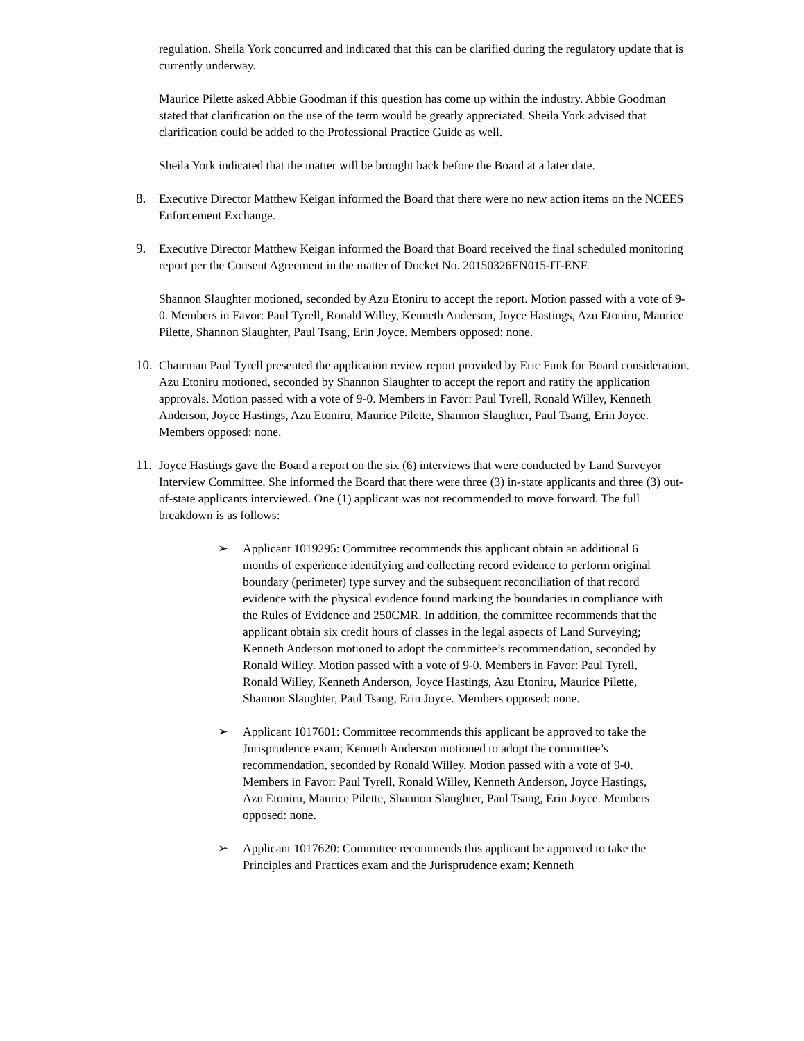regulation. Sheila York concurred and indicated that this can be clarified during the regulatory update that is currently underway.
Maurice Pilette asked Abbie Goodman if this question has come up within the industry. Abbie Goodman stated that clarification on the use of the term would be greatly appreciated. Sheila York advised that clarification could be added to the Professional Practice Guide as well.
Sheila York indicated that the matter will be brought back before the Board at a later date.
8. Executive Director Matthew Keigan informed the Board that there were no new action items on the NCEES Enforcement Exchange.
9. Executive Director Matthew Keigan informed the Board that Board received the final scheduled monitoring report per the Consent Agreement in the matter of Docket No. 20150326EN015-IT-ENF.
Shannon Slaughter motioned, seconded by Azu Etoniru to accept the report. Motion passed with a vote of 9-0. Members in Favor: Paul Tyrell, Ronald Willey, Kenneth Anderson, Joyce Hastings, Azu Etoniru, Maurice Pilette, Shannon Slaughter, Paul Tsang, Erin Joyce. Members opposed: none.
10. Chairman Paul Tyrell presented the application review report provided by Eric Funk for Board consideration. Azu Etoniru motioned, seconded by Shannon Slaughter to accept the report and ratify the application approvals. Motion passed with a vote of 9-0. Members in Favor: Paul Tyrell, Ronald Willey, Kenneth Anderson, Joyce Hastings, Azu Etoniru, Maurice Pilette, Shannon Slaughter, Paul Tsang, Erin Joyce. Members opposed: none.
11. Joyce Hastings gave the Board a report on the six (6) interviews that were conducted by Land Surveyor Interview Committee. She informed the Board that there were three (3) in-state applicants and three (3) out-of-state applicants interviewed. One (1) applicant was not recommended to move forward. The full breakdown is as follows:
➢ Applicant 1019295: Committee recommends this applicant obtain an additional 6 months of experience identifying and collecting record evidence to perform original boundary (perimeter) type survey and the subsequent reconciliation of that record evidence with the physical evidence found marking the boundaries in compliance with the Rules of Evidence and 250CMR. In addition, the committee recommends that the applicant obtain six credit hours of classes in the legal aspects of Land Surveying; Kenneth Anderson motioned to adopt the committee’s recommendation, seconded by Ronald Willey. Motion passed with a vote of 9-0. Members in Favor: Paul Tyrell, Ronald Willey, Kenneth Anderson, Joyce Hastings, Azu Etoniru, Maurice Pilette, Shannon Slaughter, Paul Tsang, Erin Joyce. Members opposed: none.
➢ Applicant 1017601: Committee recommends this applicant be approved to take the Jurisprudence exam; Kenneth Anderson motioned to adopt the committee’s recommendation, seconded by Ronald Willey. Motion passed with a vote of 9-0. Members in Favor: Paul Tyrell, Ronald Willey, Kenneth Anderson, Joyce Hastings, Azu Etoniru, Maurice Pilette, Shannon Slaughter, Paul Tsang, Erin Joyce. Members opposed: none.
➢ Applicant 1017620: Committee recommends this applicant be approved to take the Principles and Practices exam and the Jurisprudence exam; Kenneth